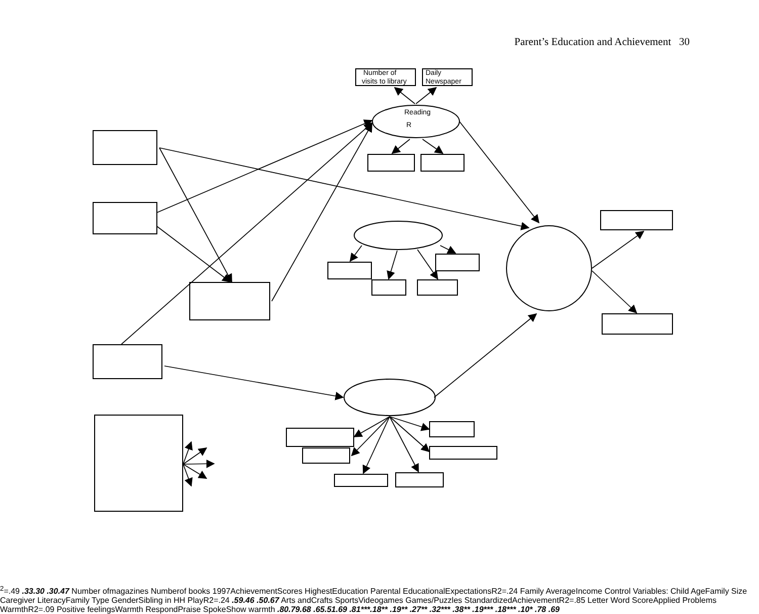Parent’s Education and Achievement 30
Number of
visits to library
Daily
Newspaper
Reading
R2=.49
.33
.30
.30
.47
Number of
magazines
Number
of books
1997
Achievement
Scores
Highest
Education
Parental Educational
Expectations
R2=.24
Family Average
Income
Control Variables:
Child Age
Family Size
Caregiver Literacy
Family Type
Gender
Sibling in HH
Play
R2=.24
.59
.46
.50
.67
Arts and
Crafts
Sports
Video
games
Games/
Puzzles
Standardized
Achievement
R2=.85
Letter Word Score
Applied Problems
Warmth
R2=.09
Positive feelings
Warmth
Respond
Praise
Spoke
Show warmth
.80
.79
.68
.65
.51
.69
.81***
.18**
.19**
.27**
.32***
.38**
.19***
.18***
.10*
.78
.69